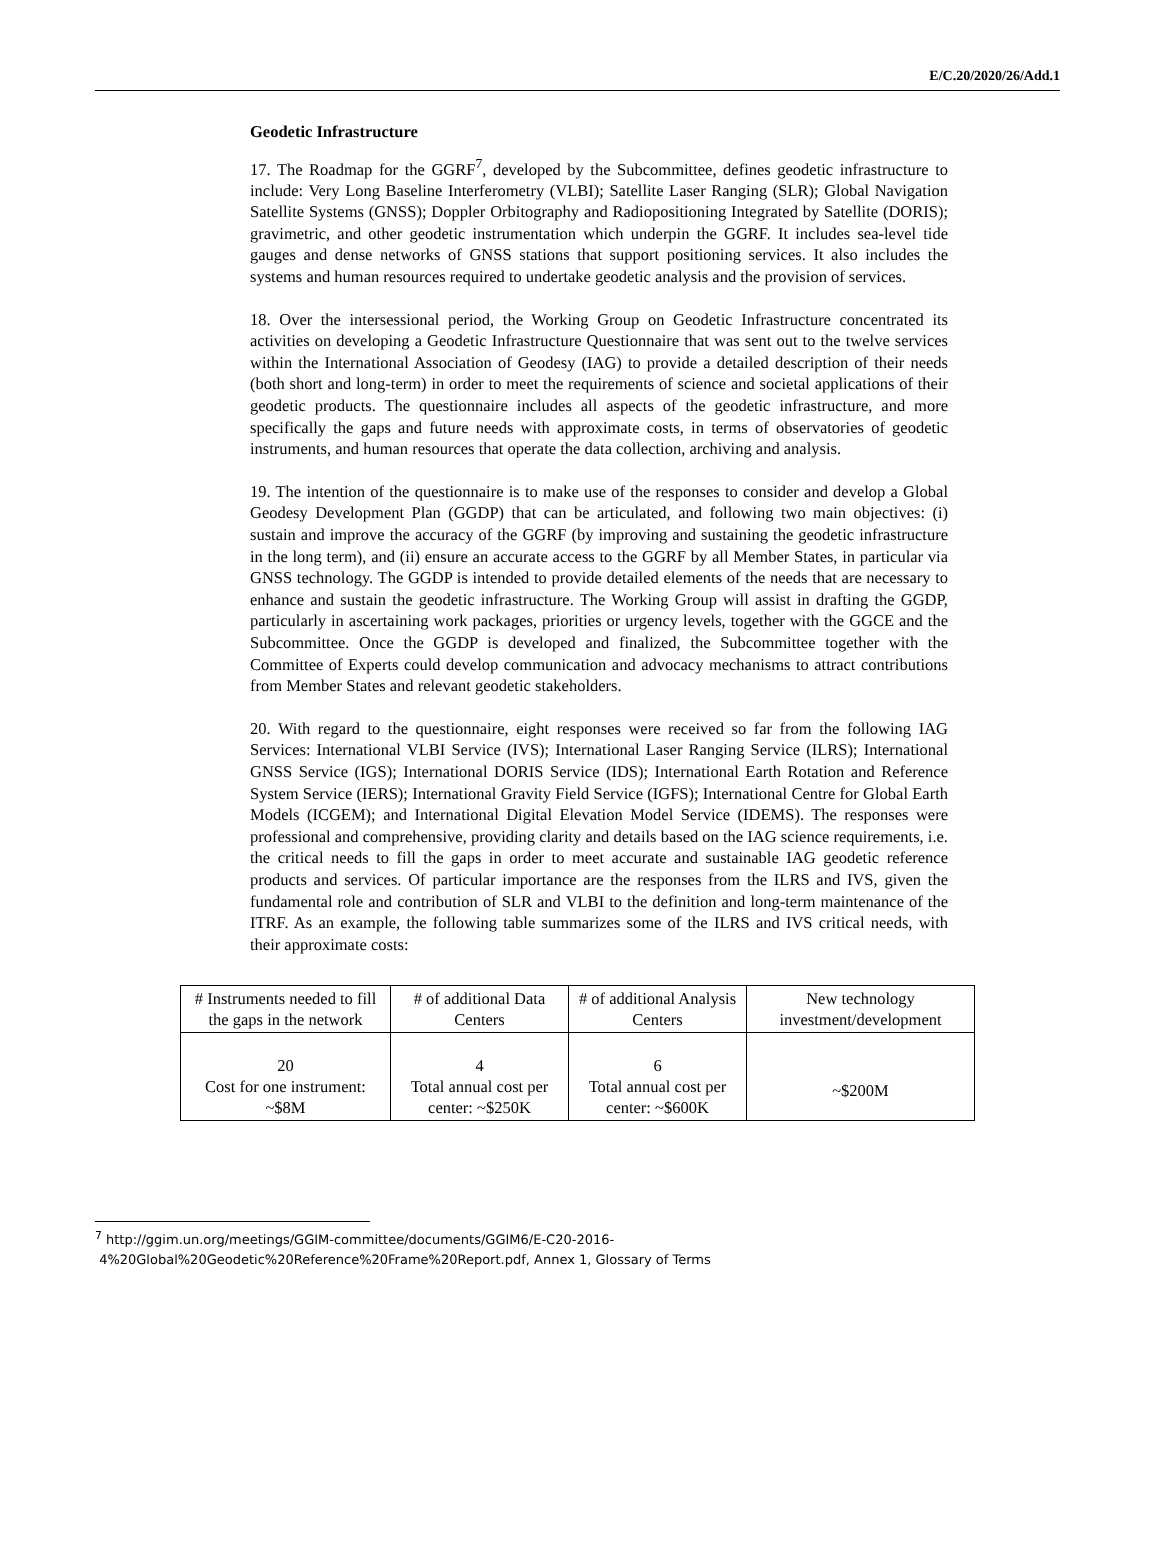E/C.20/2020/26/Add.1
Geodetic Infrastructure
17. The Roadmap for the GGRF<sup>7</sup>, developed by the Subcommittee, defines geodetic infrastructure to include: Very Long Baseline Interferometry (VLBI); Satellite Laser Ranging (SLR); Global Navigation Satellite Systems (GNSS); Doppler Orbitography and Radiopositioning Integrated by Satellite (DORIS); gravimetric, and other geodetic instrumentation which underpin the GGRF. It includes sea-level tide gauges and dense networks of GNSS stations that support positioning services. It also includes the systems and human resources required to undertake geodetic analysis and the provision of services.
18. Over the intersessional period, the Working Group on Geodetic Infrastructure concentrated its activities on developing a Geodetic Infrastructure Questionnaire that was sent out to the twelve services within the International Association of Geodesy (IAG) to provide a detailed description of their needs (both short and long-term) in order to meet the requirements of science and societal applications of their geodetic products. The questionnaire includes all aspects of the geodetic infrastructure, and more specifically the gaps and future needs with approximate costs, in terms of observatories of geodetic instruments, and human resources that operate the data collection, archiving and analysis.
19. The intention of the questionnaire is to make use of the responses to consider and develop a Global Geodesy Development Plan (GGDP) that can be articulated, and following two main objectives: (i) sustain and improve the accuracy of the GGRF (by improving and sustaining the geodetic infrastructure in the long term), and (ii) ensure an accurate access to the GGRF by all Member States, in particular via GNSS technology. The GGDP is intended to provide detailed elements of the needs that are necessary to enhance and sustain the geodetic infrastructure. The Working Group will assist in drafting the GGDP, particularly in ascertaining work packages, priorities or urgency levels, together with the GGCE and the Subcommittee. Once the GGDP is developed and finalized, the Subcommittee together with the Committee of Experts could develop communication and advocacy mechanisms to attract contributions from Member States and relevant geodetic stakeholders.
20. With regard to the questionnaire, eight responses were received so far from the following IAG Services: International VLBI Service (IVS); International Laser Ranging Service (ILRS); International GNSS Service (IGS); International DORIS Service (IDS); International Earth Rotation and Reference System Service (IERS); International Gravity Field Service (IGFS); International Centre for Global Earth Models (ICGEM); and International Digital Elevation Model Service (IDEMS). The responses were professional and comprehensive, providing clarity and details based on the IAG science requirements, i.e. the critical needs to fill the gaps in order to meet accurate and sustainable IAG geodetic reference products and services. Of particular importance are the responses from the ILRS and IVS, given the fundamental role and contribution of SLR and VLBI to the definition and long-term maintenance of the ITRF. As an example, the following table summarizes some of the ILRS and IVS critical needs, with their approximate costs:
| # Instruments needed to fill the gaps in the network | # of additional Data Centers | # of additional Analysis Centers | New technology investment/development |
| --- | --- | --- | --- |
| 20 Cost for one instrument: ~$8M | 4 Total annual cost per center: ~$250K | 6 Total annual cost per center: ~$600K | ~$200M |
<sup>7</sup> http://ggim.un.org/meetings/GGIM-committee/documents/GGIM6/E-C20-2016-
4%20Global%20Geodetic%20Reference%20Frame%20Report.pdf, Annex 1, Glossary of Terms